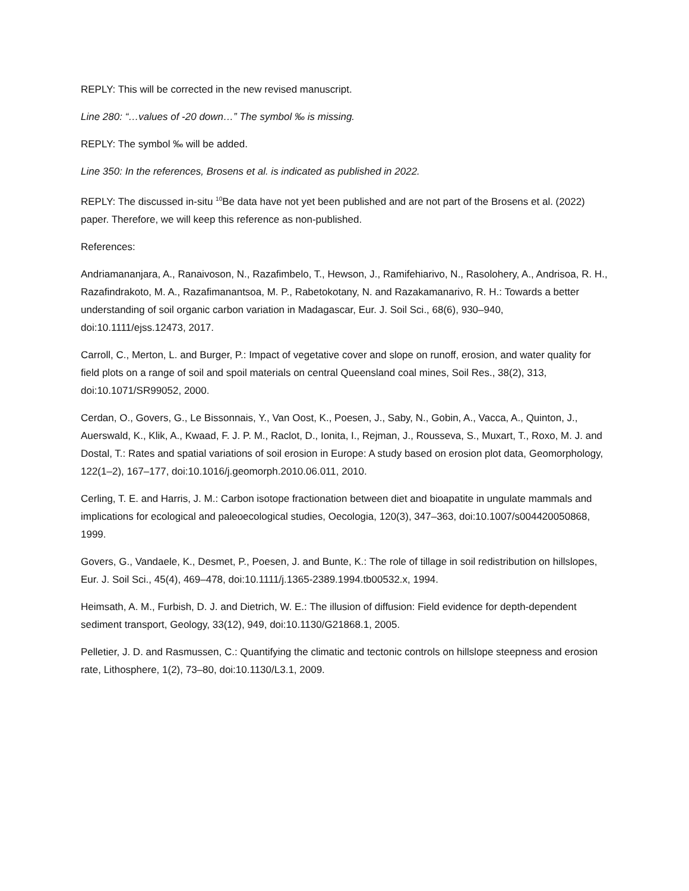REPLY: This will be corrected in the new revised manuscript.
Line 280: “…values of -20 down…” The symbol ‰ is missing.
REPLY: The symbol ‰ will be added.
Line 350: In the references, Brosens et al. is indicated as published in 2022.
REPLY: The discussed in-situ <sup>10</sup>Be data have not yet been published and are not part of the Brosens et al. (2022) paper. Therefore, we will keep this reference as non-published.
References:
Andriamananjara, A., Ranaivoson, N., Razafimbelo, T., Hewson, J., Ramifehiarivo, N., Rasolohery, A., Andrisoa, R. H., Razafindrakoto, M. A., Razafimanantsoa, M. P., Rabetokotany, N. and Razakamanarivo, R. H.: Towards a better understanding of soil organic carbon variation in Madagascar, Eur. J. Soil Sci., 68(6), 930–940, doi:10.1111/ejss.12473, 2017.
Carroll, C., Merton, L. and Burger, P.: Impact of vegetative cover and slope on runoff, erosion, and water quality for field plots on a range of soil and spoil materials on central Queensland coal mines, Soil Res., 38(2), 313, doi:10.1071/SR99052, 2000.
Cerdan, O., Govers, G., Le Bissonnais, Y., Van Oost, K., Poesen, J., Saby, N., Gobin, A., Vacca, A., Quinton, J., Auerswald, K., Klik, A., Kwaad, F. J. P. M., Raclot, D., Ionita, I., Rejman, J., Rousseva, S., Muxart, T., Roxo, M. J. and Dostal, T.: Rates and spatial variations of soil erosion in Europe: A study based on erosion plot data, Geomorphology, 122(1–2), 167–177, doi:10.1016/j.geomorph.2010.06.011, 2010.
Cerling, T. E. and Harris, J. M.: Carbon isotope fractionation between diet and bioapatite in ungulate mammals and implications for ecological and paleoecological studies, Oecologia, 120(3), 347–363, doi:10.1007/s004420050868, 1999.
Govers, G., Vandaele, K., Desmet, P., Poesen, J. and Bunte, K.: The role of tillage in soil redistribution on hillslopes, Eur. J. Soil Sci., 45(4), 469–478, doi:10.1111/j.1365-2389.1994.tb00532.x, 1994.
Heimsath, A. M., Furbish, D. J. and Dietrich, W. E.: The illusion of diffusion: Field evidence for depth-dependent sediment transport, Geology, 33(12), 949, doi:10.1130/G21868.1, 2005.
Pelletier, J. D. and Rasmussen, C.: Quantifying the climatic and tectonic controls on hillslope steepness and erosion rate, Lithosphere, 1(2), 73–80, doi:10.1130/L3.1, 2009.